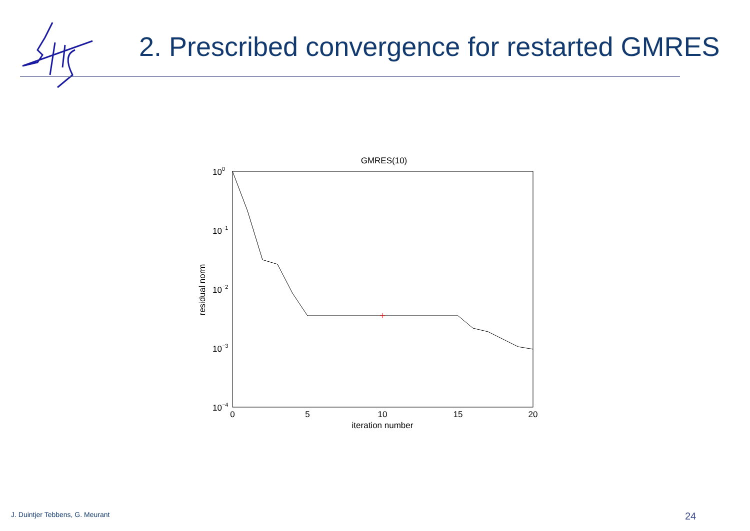2. Prescribed convergence for restarted GMRES
GMRES(10)
100
10−1
10−2
10−3
10−4
0
5
10
15
20
iteration number
residual norm
J. Duintjer Tebbens, G. Meurant
24